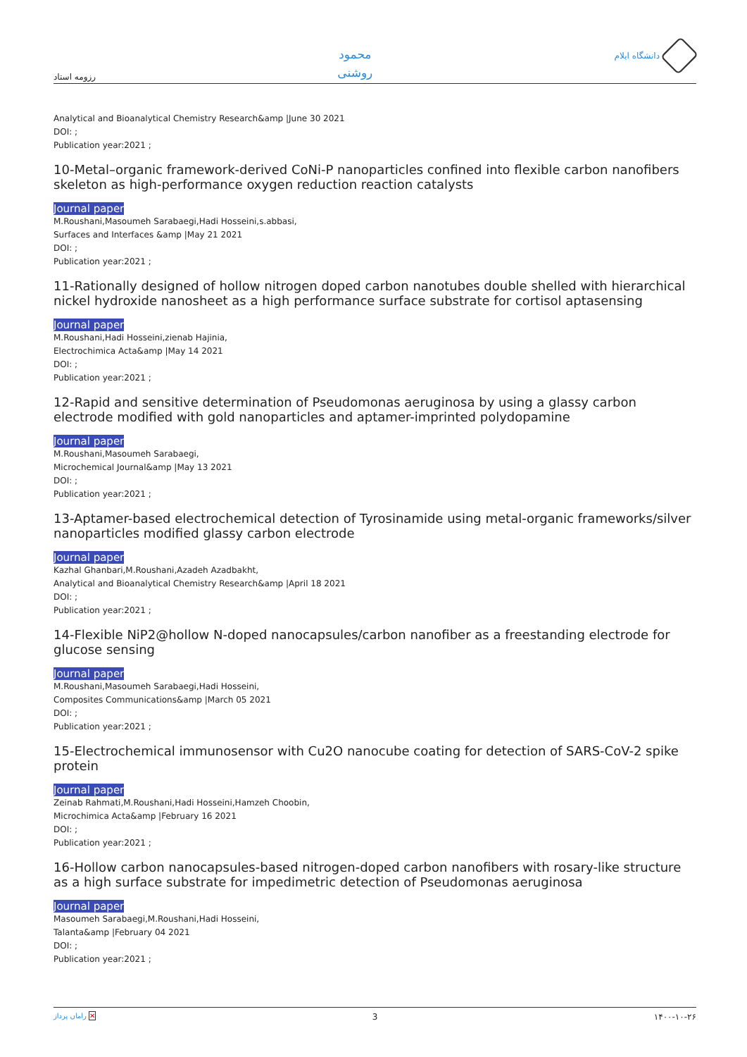رزومه استاد
محمود
روشنی
دانشگاه ایلام
Analytical and Bioanalytical Chemistry Research&amp |June 30 2021
DOI: ;
Publication year:2021 ;
10-Metal–organic framework-derived CoNi-P nanoparticles confined into flexible carbon nanofibers skeleton as high-performance oxygen reduction reaction catalysts
Journal paper
M.Roushani,Masoumeh Sarabaegi,Hadi Hosseini,s.abbasi,
Surfaces and Interfaces &amp |May 21 2021
DOI: ;
Publication year:2021 ;
11-Rationally designed of hollow nitrogen doped carbon nanotubes double shelled with hierarchical nickel hydroxide nanosheet as a high performance surface substrate for cortisol aptasensing
Journal paper
M.Roushani,Hadi Hosseini,zienab Hajinia,
Electrochimica Acta&amp |May 14 2021
DOI: ;
Publication year:2021 ;
12-Rapid and sensitive determination of Pseudomonas aeruginosa by using a glassy carbon electrode modified with gold nanoparticles and aptamer-imprinted polydopamine
Journal paper
M.Roushani,Masoumeh Sarabaegi,
Microchemical Journal&amp |May 13 2021
DOI: ;
Publication year:2021 ;
13-Aptamer-based electrochemical detection of Tyrosinamide using metal-organic frameworks/silver nanoparticles modified glassy carbon electrode
Journal paper
Kazhal Ghanbari,M.Roushani,Azadeh Azadbakht,
Analytical and Bioanalytical Chemistry Research&amp |April 18 2021
DOI: ;
Publication year:2021 ;
14-Flexible NiP2@hollow N-doped nanocapsules/carbon nanofiber as a freestanding electrode for glucose sensing
Journal paper
M.Roushani,Masoumeh Sarabaegi,Hadi Hosseini,
Composites Communications&amp |March 05 2021
DOI: ;
Publication year:2021 ;
15-Electrochemical immunosensor with Cu2O nanocube coating for detection of SARS-CoV-2 spike protein
Journal paper
Zeinab Rahmati,M.Roushani,Hadi Hosseini,Hamzeh Choobin,
Microchimica Acta&amp |February 16 2021
DOI: ;
Publication year:2021 ;
16-Hollow carbon nanocapsules-based nitrogen-doped carbon nanofibers with rosary-like structure as a high surface substrate for impedimetric detection of Pseudomonas aeruginosa
Journal paper
Masoumeh Sarabaegi,M.Roushani,Hadi Hosseini,
Talanta&amp |February 04 2021
DOI: ;
Publication year:2021 ;
راماں پرداز ✕ 3 ۱۴۰۰-۱۰-۲۶